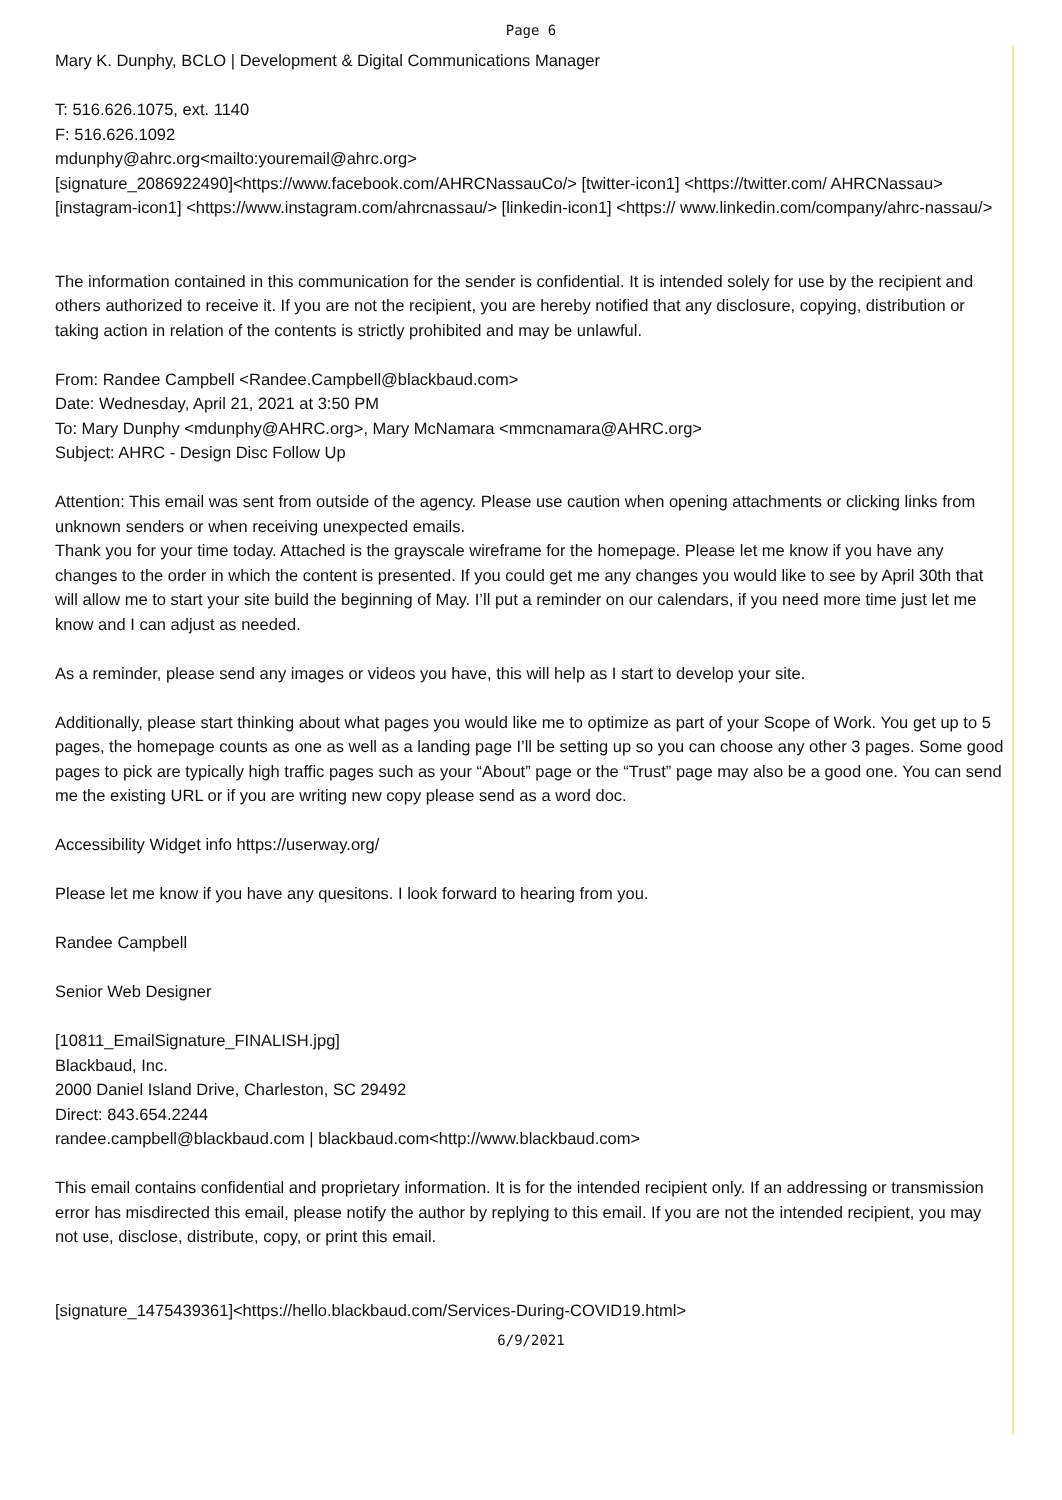Page 6
Mary K. Dunphy, BCLO | Development & Digital Communications Manager
T: 516.626.1075, ext. 1140
F: 516.626.1092
mdunphy@ahrc.org<mailto:youremail@ahrc.org>
[signature_2086922490]<https://www.facebook.com/AHRCNassauCo/> [twitter-icon1] <https://twitter.com/ AHRCNassau> [instagram-icon1] <https://www.instagram.com/ahrcnassau/> [linkedin-icon1] <https:// www.linkedin.com/company/ahrc-nassau/>
The information contained in this communication for the sender is confidential. It is intended solely for use by the recipient and others authorized to receive it. If you are not the recipient, you are hereby notified that any disclosure, copying, distribution or taking action in relation of the contents is strictly prohibited and may be unlawful.
From: Randee Campbell <Randee.Campbell@blackbaud.com>
Date: Wednesday, April 21, 2021 at 3:50 PM
To: Mary Dunphy <mdunphy@AHRC.org>, Mary McNamara <mmcnamara@AHRC.org>
Subject: AHRC - Design Disc Follow Up
Attention: This email was sent from outside of the agency. Please use caution when opening attachments or clicking links from unknown senders or when receiving unexpected emails.
Thank you for your time today. Attached is the grayscale wireframe for the homepage. Please let me know if you have any changes to the order in which the content is presented. If you could get me any changes you would like to see by April 30th that will allow me to start your site build the beginning of May. I’ll put a reminder on our calendars, if you need more time just let me know and I can adjust as needed.
As a reminder, please send any images or videos you have, this will help as I start to develop your site.
Additionally, please start thinking about what pages you would like me to optimize as part of your Scope of Work. You get up to 5 pages, the homepage counts as one as well as a landing page I’ll be setting up so you can choose any other 3 pages. Some good pages to pick are typically high traffic pages such as your “About” page or the “Trust” page may also be a good one. You can send me the existing URL or if you are writing new copy please send as a word doc.
Accessibility Widget info https://userway.org/
Please let me know if you have any quesitons. I look forward to hearing from you.
Randee Campbell
Senior Web Designer
[10811_EmailSignature_FINALISH.jpg]
Blackbaud, Inc.
2000 Daniel Island Drive, Charleston, SC 29492
Direct: 843.654.2244
randee.campbell@blackbaud.com | blackbaud.com<http://www.blackbaud.com>
This email contains confidential and proprietary information. It is for the intended recipient only. If an addressing or transmission error has misdirected this email, please notify the author by replying to this email. If you are not the intended recipient, you may not use, disclose, distribute, copy, or print this email.
[signature_1475439361]<https://hello.blackbaud.com/Services-During-COVID19.html>
6/9/2021